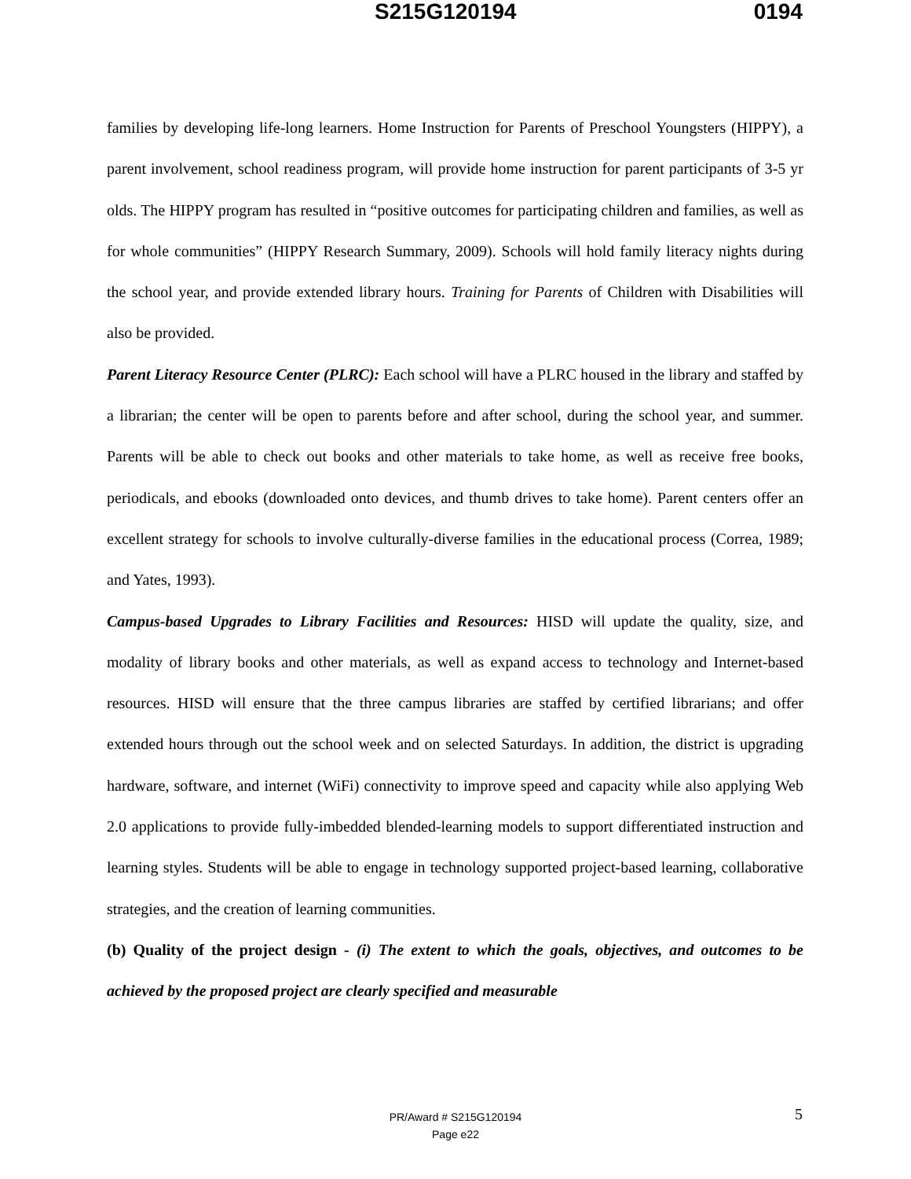S215G120194 0194
families by developing life-long learners. Home Instruction for Parents of Preschool Youngsters (HIPPY), a parent involvement, school readiness program, will provide home instruction for parent participants of 3-5 yr olds. The HIPPY program has resulted in “positive outcomes for participating children and families, as well as for whole communities” (HIPPY Research Summary, 2009). Schools will hold family literacy nights during the school year, and provide extended library hours. Training for Parents of Children with Disabilities will also be provided.
Parent Literacy Resource Center (PLRC): Each school will have a PLRC housed in the library and staffed by a librarian; the center will be open to parents before and after school, during the school year, and summer. Parents will be able to check out books and other materials to take home, as well as receive free books, periodicals, and ebooks (downloaded onto devices, and thumb drives to take home). Parent centers offer an excellent strategy for schools to involve culturally-diverse families in the educational process (Correa, 1989; and Yates, 1993).
Campus-based Upgrades to Library Facilities and Resources: HISD will update the quality, size, and modality of library books and other materials, as well as expand access to technology and Internet-based resources. HISD will ensure that the three campus libraries are staffed by certified librarians; and offer extended hours through out the school week and on selected Saturdays. In addition, the district is upgrading hardware, software, and internet (WiFi) connectivity to improve speed and capacity while also applying Web 2.0 applications to provide fully-imbedded blended-learning models to support differentiated instruction and learning styles. Students will be able to engage in technology supported project-based learning, collaborative strategies, and the creation of learning communities.
(b) Quality of the project design - (i) The extent to which the goals, objectives, and outcomes to be achieved by the proposed project are clearly specified and measurable
5
PR/Award # S215G120194
Page e22